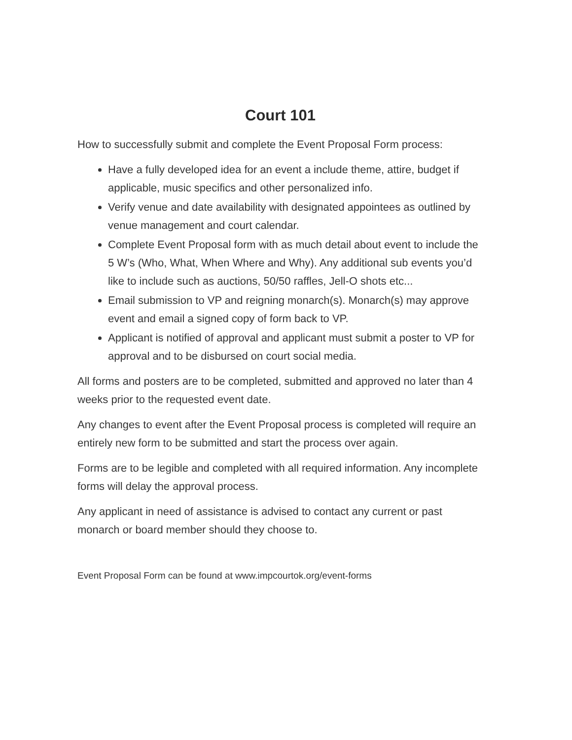Court 101
How to successfully submit and complete the Event Proposal Form process:
Have a fully developed idea for an event a include theme, attire, budget if applicable, music specifics and other personalized info.
Verify venue and date availability with designated appointees as outlined by venue management and court calendar.
Complete Event Proposal form with as much detail about event to include the 5 W’s (Who, What, When Where and Why). Any additional sub events you’d like to include such as auctions, 50/50 raffles, Jell-O shots etc...
Email submission to VP and reigning monarch(s). Monarch(s) may approve event and email a signed copy of form back to VP.
Applicant is notified of approval and applicant must submit a poster to VP for approval and to be disbursed on court social media.
All forms and posters are to be completed, submitted and approved no later than 4 weeks prior to the requested event date.
Any changes to event after the Event Proposal process is completed will require an entirely new form to be submitted and start the process over again.
Forms are to be legible and completed with all required information. Any incomplete forms will delay the approval process.
Any applicant in need of assistance is advised to contact any current or past monarch or board member should they choose to.
Event Proposal Form can be found at www.impcourtok.org/event-forms